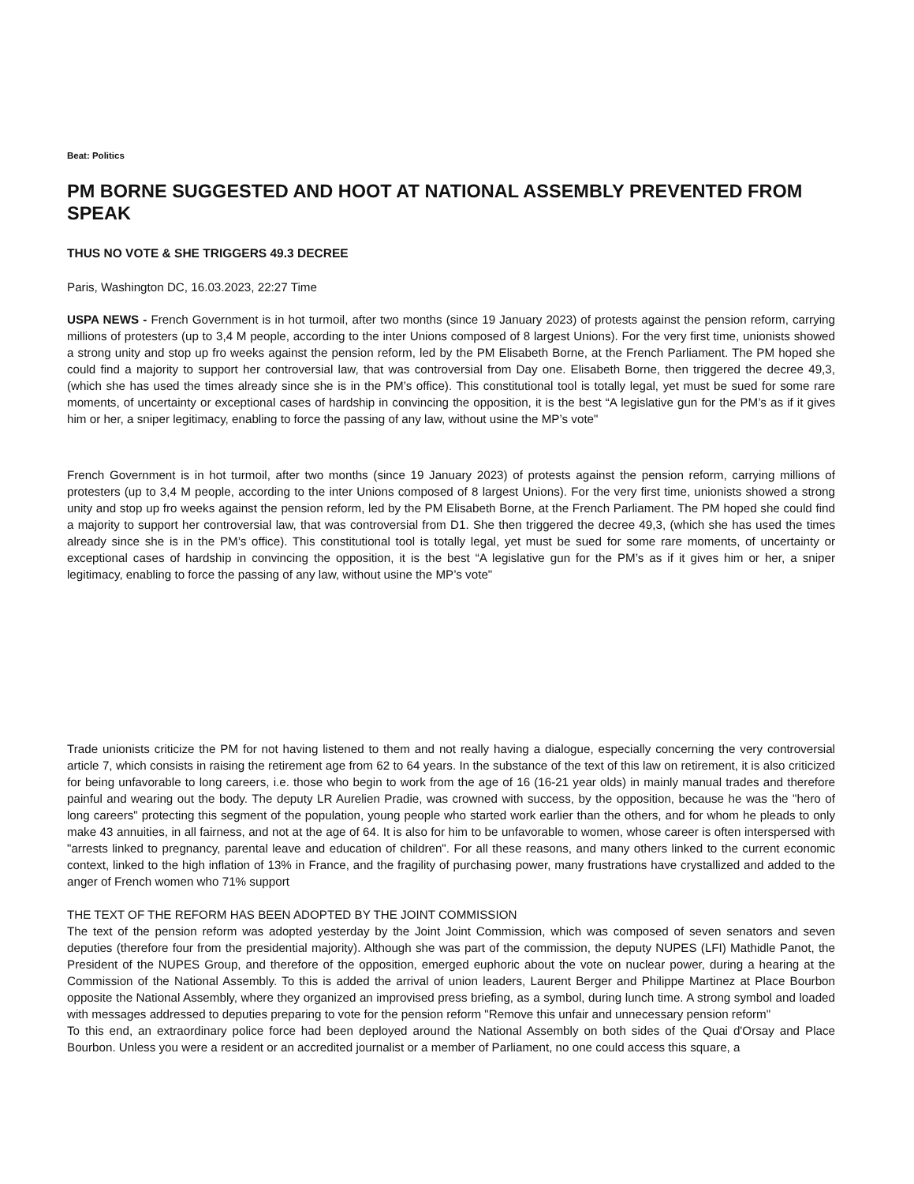Beat: Politics
PM BORNE SUGGESTED AND HOOT AT NATIONAL ASSEMBLY PREVENTED FROM SPEAK
THUS NO VOTE & SHE TRIGGERS 49.3 DECREE
Paris, Washington DC, 16.03.2023, 22:27 Time
USPA NEWS - French Government is in hot turmoil, after two months (since 19 January 2023) of protests against the pension reform, carrying millions of protesters (up to 3,4 M people, according to the inter Unions composed of 8 largest Unions). For the very first time, unionists showed a strong unity and stop up fro weeks against the pension reform, led by the PM Elisabeth Borne, at the French Parliament. The PM hoped she could find a majority to support her controversial law, that was controversial from Day one. Elisabeth Borne, then triggered the decree 49,3, (which she has used the times already since she is in the PM’s office). This constitutional tool is totally legal, yet must be sued for some rare moments, of uncertainty or exceptional cases of hardship in convincing the opposition, it is the best “A legislative gun for the PM’s as if it gives him or her, a sniper legitimacy, enabling to force the passing of any law, without usine the MP’s vote"
French Government is in hot turmoil, after two months (since 19 January 2023) of protests against the pension reform, carrying millions of protesters (up to 3,4 M people, according to the inter Unions composed of 8 largest Unions). For the very first time, unionists showed a strong unity and stop up fro weeks against the pension reform, led by the PM Elisabeth Borne, at the French Parliament. The PM hoped she could find a majority to support her controversial law, that was controversial from D1. She then triggered the decree 49,3, (which she has used the times already since she is in the PM’s office). This constitutional tool is totally legal, yet must be sued for some rare moments, of uncertainty or exceptional cases of hardship in convincing the opposition, it is the best “A legislative gun for the PM’s as if it gives him or her, a sniper legitimacy, enabling to force the passing of any law, without usine the MP’s vote"
Trade unionists criticize the PM for not having listened to them and not really having a dialogue, especially concerning the very controversial article 7, which consists in raising the retirement age from 62 to 64 years. In the substance of the text of this law on retirement, it is also criticized for being unfavorable to long careers, i.e. those who begin to work from the age of 16 (16-21 year olds) in mainly manual trades and therefore painful and wearing out the body. The deputy LR Aurelien Pradie, was crowned with success, by the opposition, because he was the "hero of long careers" protecting this segment of the population, young people who started work earlier than the others, and for whom he pleads to only make 43 annuities, in all fairness, and not at the age of 64. It is also for him to be unfavorable to women, whose career is often interspersed with "arrests linked to pregnancy, parental leave and education of children". For all these reasons, and many others linked to the current economic context, linked to the high inflation of 13% in France, and the fragility of purchasing power, many frustrations have crystallized and added to the anger of French women who 71% support
THE TEXT OF THE REFORM HAS BEEN ADOPTED BY THE JOINT COMMISSION
The text of the pension reform was adopted yesterday by the Joint Joint Commission, which was composed of seven senators and seven deputies (therefore four from the presidential majority). Although she was part of the commission, the deputy NUPES (LFI) Mathidle Panot, the President of the NUPES Group, and therefore of the opposition, emerged euphoric about the vote on nuclear power, during a hearing at the Commission of the National Assembly. To this is added the arrival of union leaders, Laurent Berger and Philippe Martinez at Place Bourbon opposite the National Assembly, where they organized an improvised press briefing, as a symbol, during lunch time. A strong symbol and loaded with messages addressed to deputies preparing to vote for the pension reform "Remove this unfair and unnecessary pension reform"
To this end, an extraordinary police force had been deployed around the National Assembly on both sides of the Quai d'Orsay and Place Bourbon. Unless you were a resident or an accredited journalist or a member of Parliament, no one could access this square, a